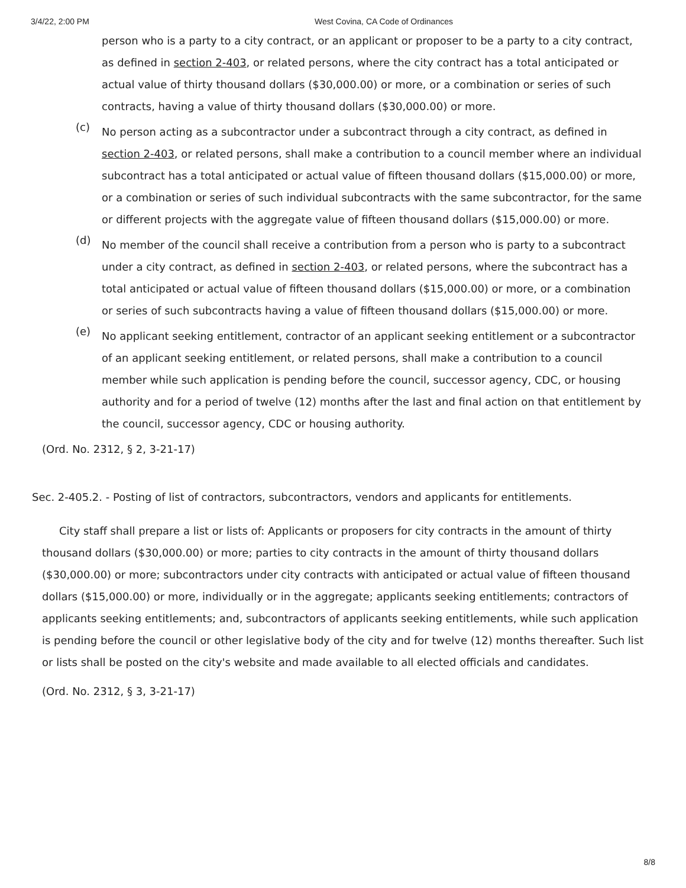3/4/22, 2:00 PM West Covina, CA Code of Ordinances
person who is a party to a city contract, or an applicant or proposer to be a party to a city contract, as defined in section 2-403, or related persons, where the city contract has a total anticipated or actual value of thirty thousand dollars ($30,000.00) or more, or a combination or series of such contracts, having a value of thirty thousand dollars ($30,000.00) or more.
(c)
No person acting as a subcontractor under a subcontract through a city contract, as defined in section 2-403, or related persons, shall make a contribution to a council member where an individual subcontract has a total anticipated or actual value of fifteen thousand dollars ($15,000.00) or more, or a combination or series of such individual subcontracts with the same subcontractor, for the same or different projects with the aggregate value of fifteen thousand dollars ($15,000.00) or more.
(d)
No member of the council shall receive a contribution from a person who is party to a subcontract under a city contract, as defined in section 2-403, or related persons, where the subcontract has a total anticipated or actual value of fifteen thousand dollars ($15,000.00) or more, or a combination or series of such subcontracts having a value of fifteen thousand dollars ($15,000.00) or more.
(e)
No applicant seeking entitlement, contractor of an applicant seeking entitlement or a subcontractor of an applicant seeking entitlement, or related persons, shall make a contribution to a council member while such application is pending before the council, successor agency, CDC, or housing authority and for a period of twelve (12) months after the last and final action on that entitlement by the council, successor agency, CDC or housing authority.
(Ord. No. 2312, § 2, 3-21-17)
Sec. 2-405.2. - Posting of list of contractors, subcontractors, vendors and applicants for entitlements.
City staff shall prepare a list or lists of: Applicants or proposers for city contracts in the amount of thirty thousand dollars ($30,000.00) or more; parties to city contracts in the amount of thirty thousand dollars ($30,000.00) or more; subcontractors under city contracts with anticipated or actual value of fifteen thousand dollars ($15,000.00) or more, individually or in the aggregate; applicants seeking entitlements; contractors of applicants seeking entitlements; and, subcontractors of applicants seeking entitlements, while such application is pending before the council or other legislative body of the city and for twelve (12) months thereafter. Such list or lists shall be posted on the city's website and made available to all elected officials and candidates.
(Ord. No. 2312, § 3, 3-21-17)
8/8